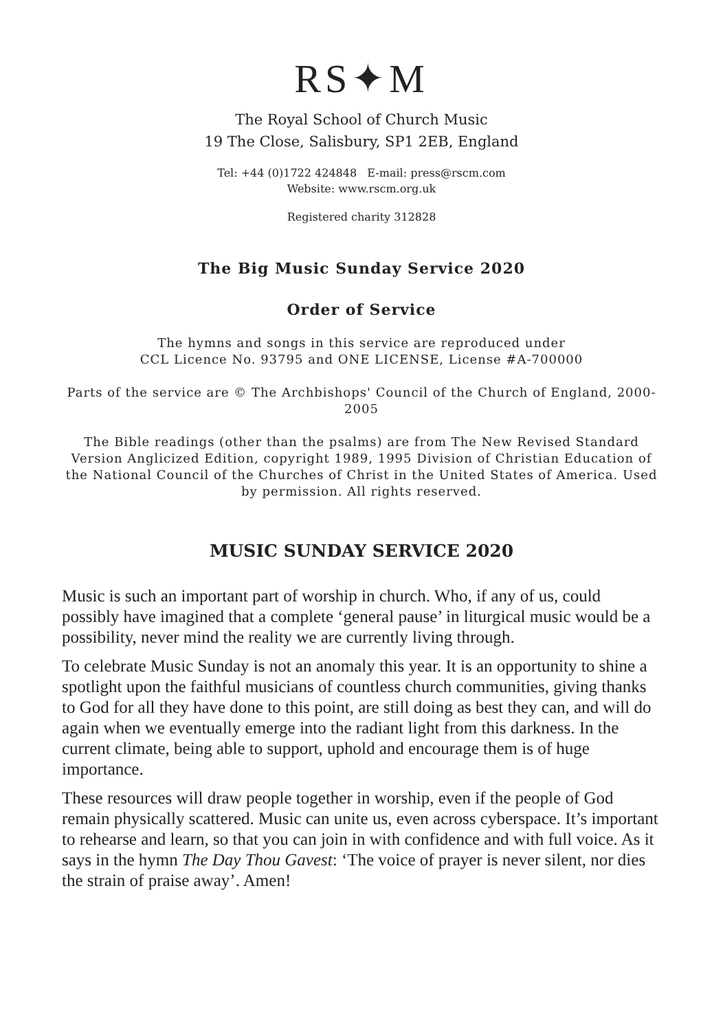RS✦M
The Royal School of Church Music
19 The Close, Salisbury, SP1 2EB, England
Tel: +44 (0)1722 424848 E-mail: press@rscm.com
Website: www.rscm.org.uk
Registered charity 312828
The Big Music Sunday Service 2020
Order of Service
The hymns and songs in this service are reproduced under
CCL Licence No. 93795 and ONE LICENSE, License #A-700000
Parts of the service are © The Archbishops' Council of the Church of England, 2000-2005
The Bible readings (other than the psalms) are from The New Revised Standard Version Anglicized Edition, copyright 1989, 1995 Division of Christian Education of the National Council of the Churches of Christ in the United States of America. Used by permission. All rights reserved.
MUSIC SUNDAY SERVICE 2020
Music is such an important part of worship in church. Who, if any of us, could possibly have imagined that a complete ‘general pause’ in liturgical music would be a possibility, never mind the reality we are currently living through.
To celebrate Music Sunday is not an anomaly this year. It is an opportunity to shine a spotlight upon the faithful musicians of countless church communities, giving thanks to God for all they have done to this point, are still doing as best they can, and will do again when we eventually emerge into the radiant light from this darkness. In the current climate, being able to support, uphold and encourage them is of huge importance.
These resources will draw people together in worship, even if the people of God remain physically scattered. Music can unite us, even across cyberspace. It’s important to rehearse and learn, so that you can join in with confidence and with full voice. As it says in the hymn The Day Thou Gavest: ‘The voice of prayer is never silent, nor dies the strain of praise away’. Amen!